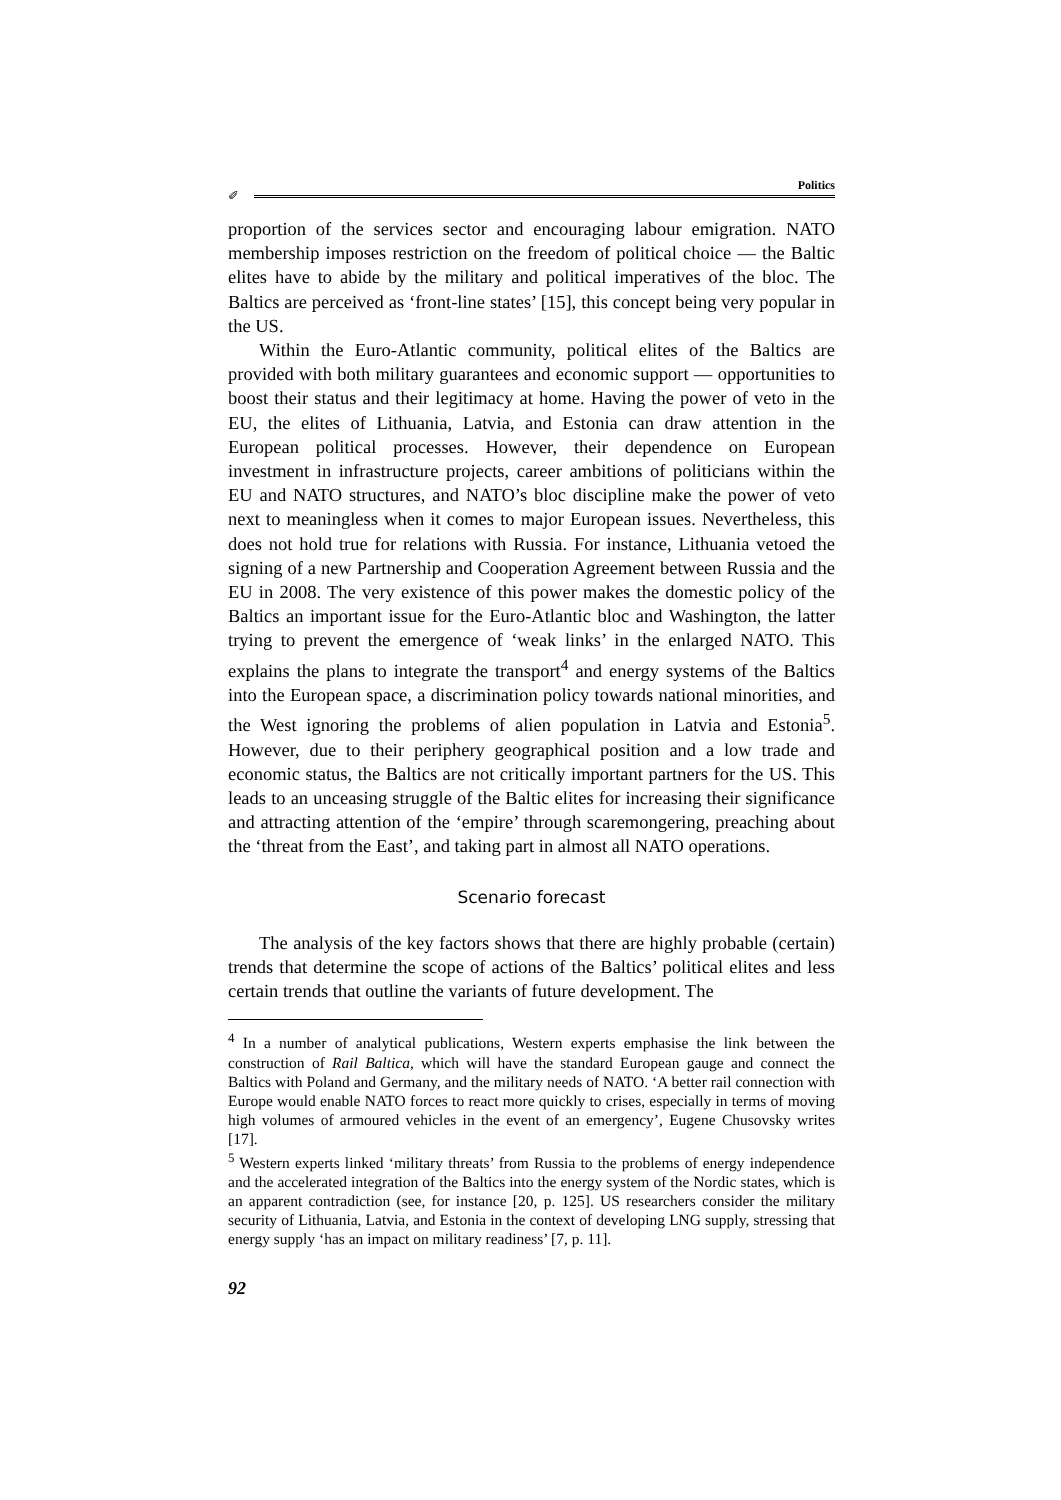Politics
✐
proportion of the services sector and encouraging labour emigration. NATO membership imposes restriction on the freedom of political choice — the Baltic elites have to abide by the military and political imperatives of the bloc. The Baltics are perceived as ‘front-line states’ [15], this concept being very popular in the US.
Within the Euro-Atlantic community, political elites of the Baltics are provided with both military guarantees and economic support — opportunities to boost their status and their legitimacy at home. Having the power of veto in the EU, the elites of Lithuania, Latvia, and Estonia can draw attention in the European political processes. However, their dependence on European investment in infrastructure projects, career ambitions of politicians within the EU and NATO structures, and NATO’s bloc discipline make the power of veto next to meaningless when it comes to major European issues. Nevertheless, this does not hold true for relations with Russia. For instance, Lithuania vetoed the signing of a new Partnership and Cooperation Agreement between Russia and the EU in 2008. The very existence of this power makes the domestic policy of the Baltics an important issue for the Euro-Atlantic bloc and Washington, the latter trying to prevent the emergence of ‘weak links’ in the enlarged NATO. This explains the plans to integrate the transport<sup>4</sup> and energy systems of the Baltics into the European space, a discrimination policy towards national minorities, and the West ignoring the problems of alien population in Latvia and Estonia<sup>5</sup>. However, due to their periphery geographical position and a low trade and economic status, the Baltics are not critically important partners for the US. This leads to an unceasing struggle of the Baltic elites for increasing their significance and attracting attention of the ‘empire’ through scaremongering, preaching about the ‘threat from the East’, and taking part in almost all NATO operations.
Scenario forecast
The analysis of the key factors shows that there are highly probable (certain) trends that determine the scope of actions of the Baltics’ political elites and less certain trends that outline the variants of future development. The
<sup>4</sup> In a number of analytical publications, Western experts emphasise the link between the construction of Rail Baltica, which will have the standard European gauge and connect the Baltics with Poland and Germany, and the military needs of NATO. ‘A better rail connection with Europe would enable NATO forces to react more quickly to crises, especially in terms of moving high volumes of armoured vehicles in the event of an emergency’, Eugene Chusovsky writes [17].
<sup>5</sup> Western experts linked ‘military threats’ from Russia to the problems of energy independence and the accelerated integration of the Baltics into the energy system of the Nordic states, which is an apparent contradiction (see, for instance [20, p. 125]. US researchers consider the military security of Lithuania, Latvia, and Estonia in the context of developing LNG supply, stressing that energy supply ‘has an impact on military readiness’ [7, p. 11].
92